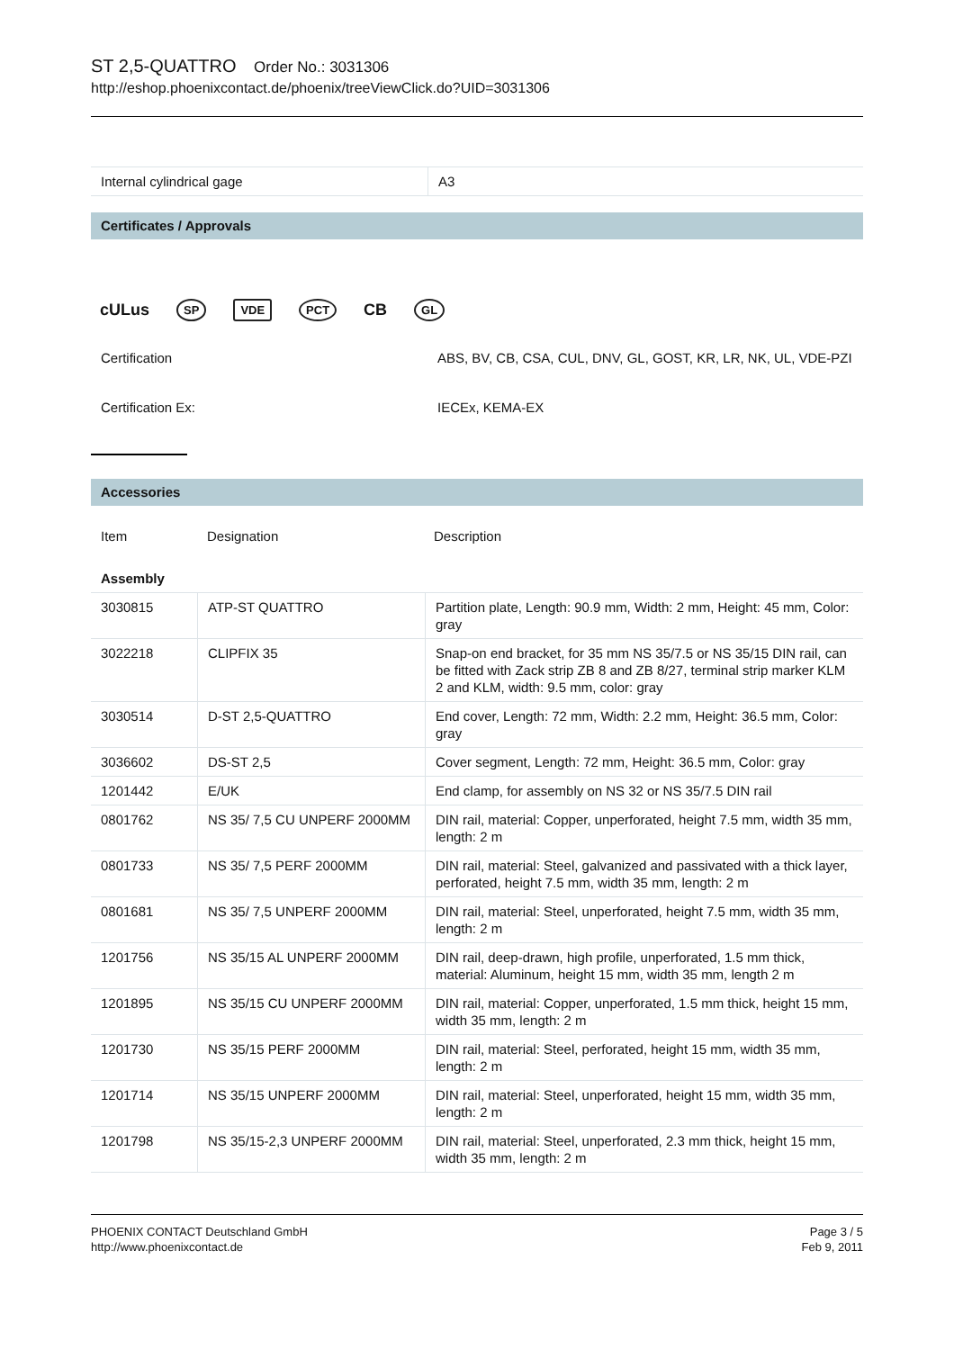ST 2,5-QUATTRO Order No.: 3031306
http://eshop.phoenixcontact.de/phoenix/treeViewClick.do?UID=3031306
| Internal cylindrical gage | A3 |
Certificates / Approvals
cULus
SP VDE PCT
CB
GL
| Certification | ABS, BV, CB, CSA, CUL, DNV, GL, GOST, KR, LR, NK, UL, VDE-PZI |
| Certification Ex: | IECEx, KEMA-EX |
Accessories
| Item | Designation | Description |
| Assembly | | |
| 3030815 | ATP-ST QUATTRO | Partition plate, Length: 90.9 mm, Width: 2 mm, Height: 45 mm, Color: gray |
| 3022218 | CLIPFIX 35 | Snap-on end bracket, for 35 mm NS 35/7.5 or NS 35/15 DIN rail, can be fitted with Zack strip ZB 8 and ZB 8/27, terminal strip marker KLM 2 and KLM, width: 9.5 mm, color: gray |
| 3030514 | D-ST 2,5-QUATTRO | End cover, Length: 72 mm, Width: 2.2 mm, Height: 36.5 mm, Color: gray |
| 3036602 | DS-ST 2,5 | Cover segment, Length: 72 mm, Height: 36.5 mm, Color: gray |
| 1201442 | E/UK | End clamp, for assembly on NS 32 or NS 35/7.5 DIN rail |
| 0801762 | NS 35/ 7,5 CU UNPERF 2000MM | DIN rail, material: Copper, unperforated, height 7.5 mm, width 35 mm, length: 2 m |
| 0801733 | NS 35/ 7,5 PERF 2000MM | DIN rail, material: Steel, galvanized and passivated with a thick layer, perforated, height 7.5 mm, width 35 mm, length: 2 m |
| 0801681 | NS 35/ 7,5 UNPERF 2000MM | DIN rail, material: Steel, unperforated, height 7.5 mm, width 35 mm, length: 2 m |
| 1201756 | NS 35/15 AL UNPERF 2000MM | DIN rail, deep-drawn, high profile, unperforated, 1.5 mm thick, material: Aluminum, height 15 mm, width 35 mm, length 2 m |
| 1201895 | NS 35/15 CU UNPERF 2000MM | DIN rail, material: Copper, unperforated, 1.5 mm thick, height 15 mm, width 35 mm, length: 2 m |
| 1201730 | NS 35/15 PERF 2000MM | DIN rail, material: Steel, perforated, height 15 mm, width 35 mm, length: 2 m |
| 1201714 | NS 35/15 UNPERF 2000MM | DIN rail, material: Steel, unperforated, height 15 mm, width 35 mm, length: 2 m |
| 1201798 | NS 35/15-2,3 UNPERF 2000MM | DIN rail, material: Steel, unperforated, 2.3 mm thick, height 15 mm, width 35 mm, length: 2 m |
PHOENIX CONTACT Deutschland GmbH
http://www.phoenixcontact.de
Page 3 / 5
Feb 9, 2011